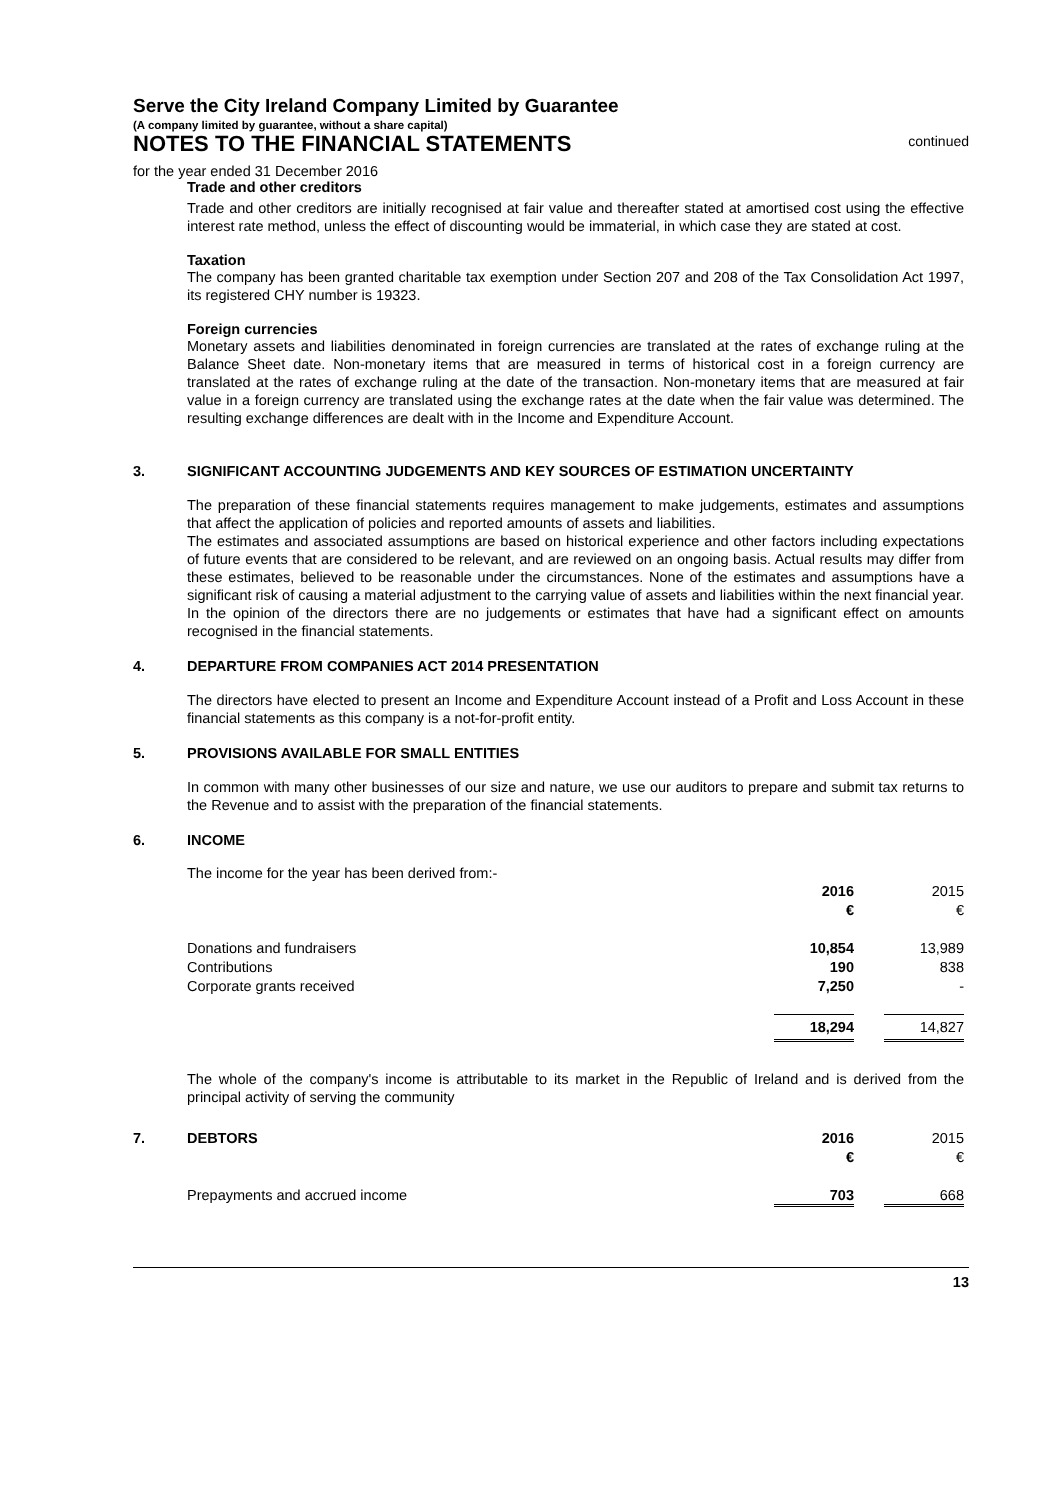Serve the City Ireland Company Limited by Guarantee
(A company limited by guarantee, without a share capital)
NOTES TO THE FINANCIAL STATEMENTS
continued
for the year ended 31 December 2016
Trade and other creditors
Trade and other creditors are initially recognised at fair value and thereafter stated at amortised cost using the effective interest rate method, unless the effect of discounting would be immaterial, in which case they are stated at cost.
Taxation
The company has been granted charitable tax exemption under Section 207 and 208 of the Tax Consolidation Act 1997, its registered CHY number is 19323.
Foreign currencies
Monetary assets and liabilities denominated in foreign currencies are translated at the rates of exchange ruling at the Balance Sheet date. Non-monetary items that are measured in terms of historical cost in a foreign currency are translated at the rates of exchange ruling at the date of the transaction. Non-monetary items that are measured at fair value in a foreign currency are translated using the exchange rates at the date when the fair value was determined. The resulting exchange differences are dealt with in the Income and Expenditure Account.
3. SIGNIFICANT ACCOUNTING JUDGEMENTS AND KEY SOURCES OF ESTIMATION UNCERTAINTY
The preparation of these financial statements requires management to make judgements, estimates and assumptions that affect the application of policies and reported amounts of assets and liabilities.
The estimates and associated assumptions are based on historical experience and other factors including expectations of future events that are considered to be relevant, and are reviewed on an ongoing basis. Actual results may differ from these estimates, believed to be reasonable under the circumstances. None of the estimates and assumptions have a significant risk of causing a material adjustment to the carrying value of assets and liabilities within the next financial year.
In the opinion of the directors there are no judgements or estimates that have had a significant effect on amounts recognised in the financial statements.
4. DEPARTURE FROM COMPANIES ACT 2014 PRESENTATION
The directors have elected to present an Income and Expenditure Account instead of a Profit and Loss Account in these financial statements as this company is a not-for-profit entity.
5. PROVISIONS AVAILABLE FOR SMALL ENTITIES
In common with many other businesses of our size and nature, we use our auditors to prepare and submit tax returns to the Revenue and to assist with the preparation of the financial statements.
6. INCOME
The income for the year has been derived from:-
| | 2016 | | 2015 |
| | € | | € |
| Donations and fundraisers | 10,854 | | 13,989 |
| Contributions | 190 | | 838 |
| Corporate grants received | 7,250 | | - |
| | 18,294 | | 14,827 |
The whole of the company's income is attributable to its market in the Republic of Ireland and is derived from the principal activity of serving the community
| 7. | DEBTORS | 2016 | | 2015 |
| | | € | | € |
| | Prepayments and accrued income | 703 | | 668 |
13